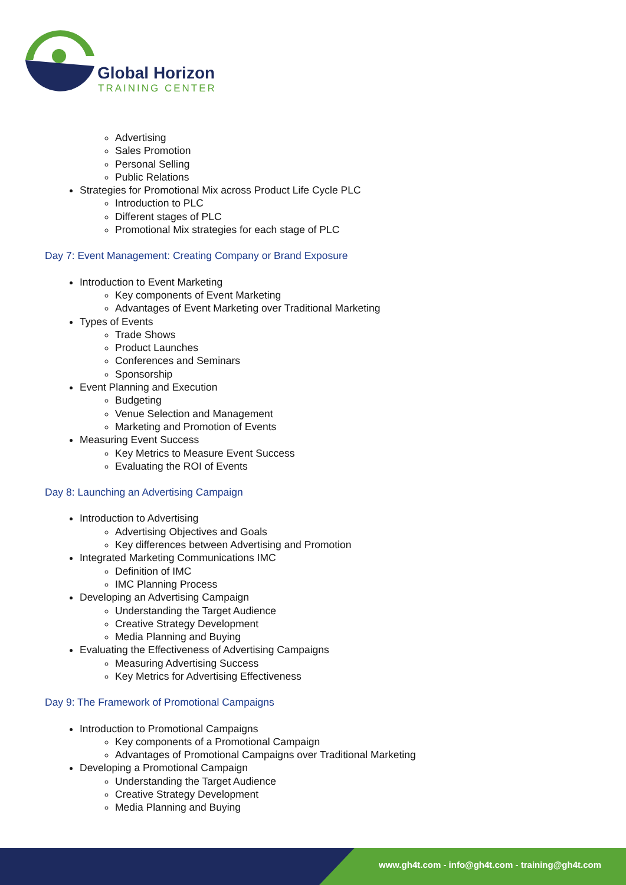Global Horizon
TRAINING CENTER
Advertising
Sales Promotion
Personal Selling
Public Relations
Strategies for Promotional Mix across Product Life Cycle PLC
Introduction to PLC
Different stages of PLC
Promotional Mix strategies for each stage of PLC
Day 7: Event Management: Creating Company or Brand Exposure
Introduction to Event Marketing
Key components of Event Marketing
Advantages of Event Marketing over Traditional Marketing
Types of Events
Trade Shows
Product Launches
Conferences and Seminars
Sponsorship
Event Planning and Execution
Budgeting
Venue Selection and Management
Marketing and Promotion of Events
Measuring Event Success
Key Metrics to Measure Event Success
Evaluating the ROI of Events
Day 8: Launching an Advertising Campaign
Introduction to Advertising
Advertising Objectives and Goals
Key differences between Advertising and Promotion
Integrated Marketing Communications IMC
Definition of IMC
IMC Planning Process
Developing an Advertising Campaign
Understanding the Target Audience
Creative Strategy Development
Media Planning and Buying
Evaluating the Effectiveness of Advertising Campaigns
Measuring Advertising Success
Key Metrics for Advertising Effectiveness
Day 9: The Framework of Promotional Campaigns
Introduction to Promotional Campaigns
Key components of a Promotional Campaign
Advantages of Promotional Campaigns over Traditional Marketing
Developing a Promotional Campaign
Understanding the Target Audience
Creative Strategy Development
Media Planning and Buying
www.gh4t.com - info@gh4t.com - training@gh4t.com